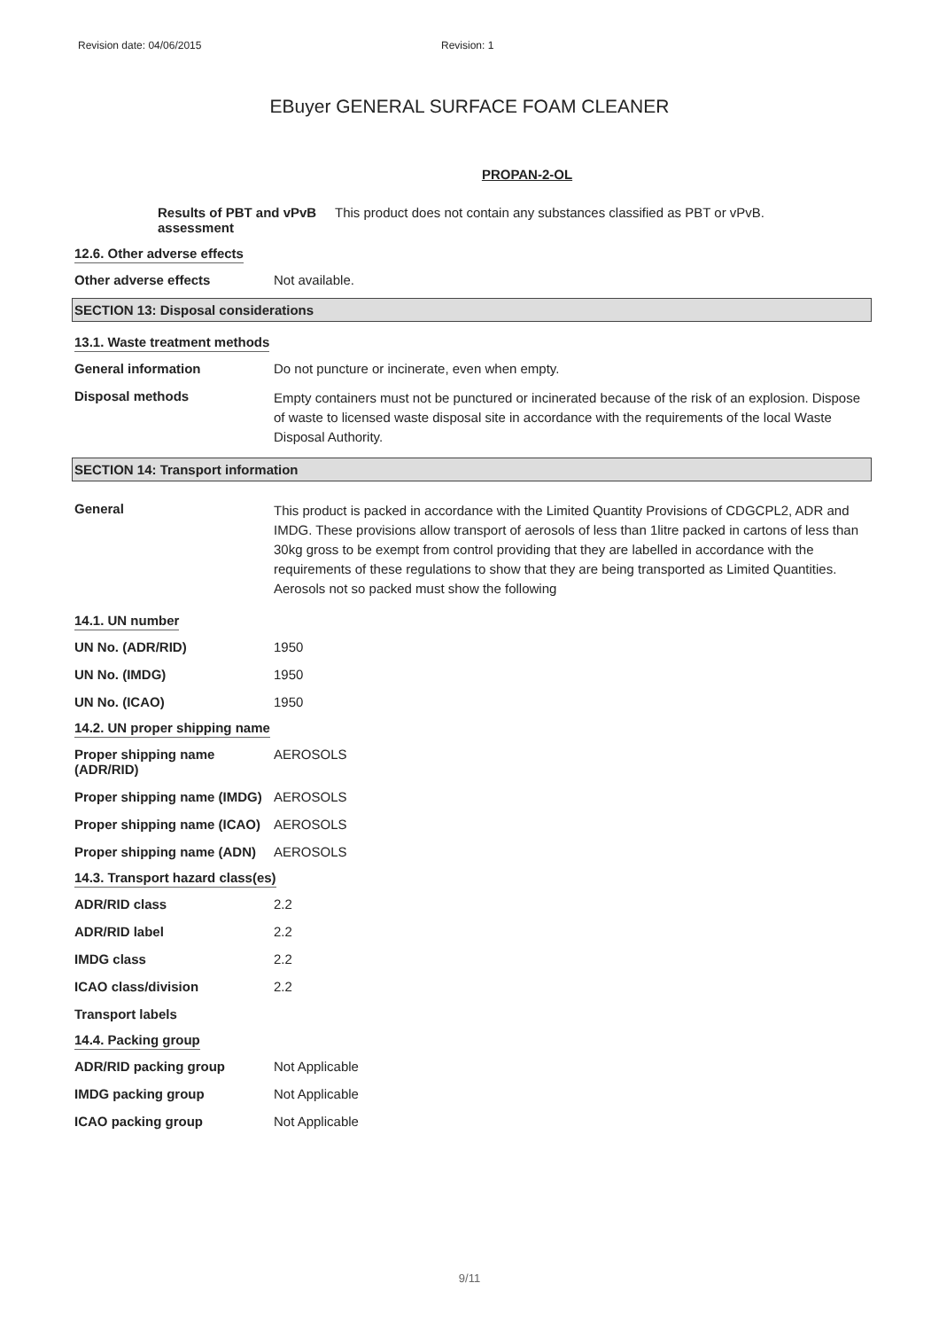Revision date: 04/06/2015 Revision: 1
EBuyer GENERAL SURFACE FOAM CLEANER
PROPAN-2-OL
Results of PBT and vPvB assessment
This product does not contain any substances classified as PBT or vPvB.
12.6. Other adverse effects
Other adverse effects Not available.
SECTION 13: Disposal considerations
13.1. Waste treatment methods
General information Do not puncture or incinerate, even when empty.
Disposal methods
Empty containers must not be punctured or incinerated because of the risk of an explosion. Dispose of waste to licensed waste disposal site in accordance with the requirements of the local Waste Disposal Authority.
SECTION 14: Transport information
General
This product is packed in accordance with the Limited Quantity Provisions of CDGCPL2, ADR and IMDG. These provisions allow transport of aerosols of less than 1litre packed in cartons of less than 30kg gross to be exempt from control providing that they are labelled in accordance with the requirements of these regulations to show that they are being transported as Limited Quantities. Aerosols not so packed must show the following
14.1. UN number
UN No. (ADR/RID) 1950
UN No. (IMDG) 1950
UN No. (ICAO) 1950
14.2. UN proper shipping name
Proper shipping name (ADR/RID)
AEROSOLS
Proper shipping name (IMDG)
AEROSOLS
Proper shipping name (ICAO)
AEROSOLS
Proper shipping name (ADN)
AEROSOLS
14.3. Transport hazard class(es)
ADR/RID class 2.2
ADR/RID label 2.2
IMDG class 2.2
ICAO class/division 2.2
Transport labels
14.4. Packing group
ADR/RID packing group Not Applicable
IMDG packing group Not Applicable
ICAO packing group Not Applicable
9/11